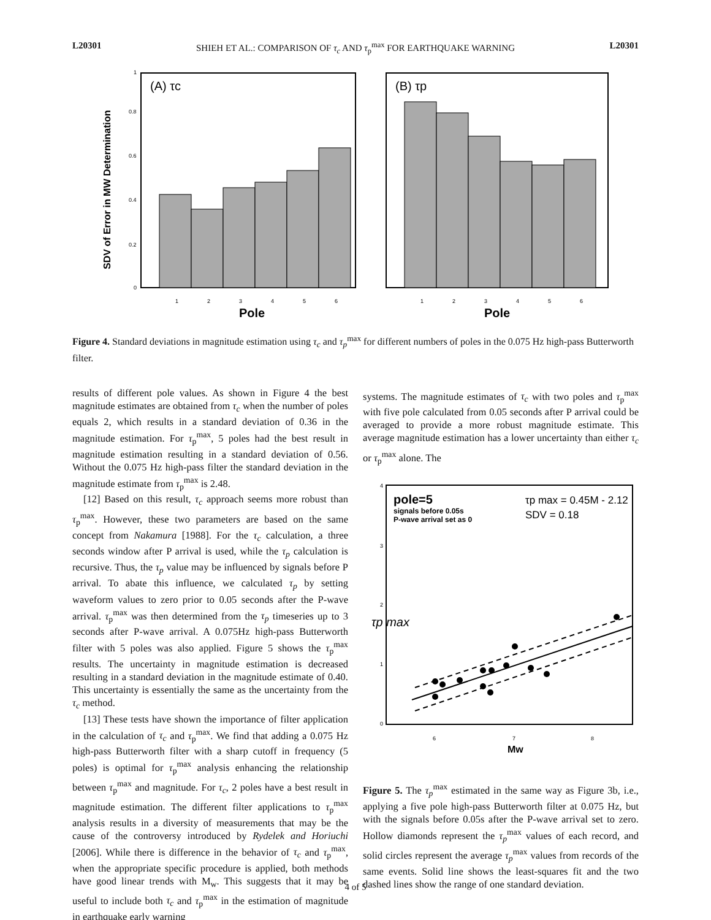L20301 SHIEH ET AL.: COMPARISON OF τ<sub>c</sub> AND τ<sub>p</sub><sup>max</sup> FOR EARTHQUAKE WARNING L20301
SDV of Error in MW Determination
(A) τc
0
0.2
0.4
0.6
0.8
1
1
2
3
4
5
6
Pole
(B) τp
1
2
3
4
5
6
Pole
Figure 4. Standard deviations in magnitude estimation using τ<sub>c</sub> and τ<sub>p</sub><sup>max</sup> for different numbers of poles in the 0.075 Hz high-pass Butterworth filter.
results of different pole values. As shown in Figure 4 the best magnitude estimates are obtained from τ<sub>c</sub> when the number of poles equals 2, which results in a standard deviation of 0.36 in the magnitude estimation. For τ<sub>p</sub><sup>max</sup>, 5 poles had the best result in magnitude estimation resulting in a standard deviation of 0.56. Without the 0.075 Hz high-pass filter the standard deviation in the magnitude estimate from τ<sub>p</sub><sup>max</sup> is 2.48.
[12] Based on this result, τ<sub>c</sub> approach seems more robust than τ<sub>p</sub><sup>max</sup>. However, these two parameters are based on the same concept from Nakamura [1988]. For the τ<sub>c</sub> calculation, a three seconds window after P arrival is used, while the τ<sub>p</sub> calculation is recursive. Thus, the τ<sub>p</sub> value may be influenced by signals before P arrival. To abate this influence, we calculated τ<sub>p</sub> by setting waveform values to zero prior to 0.05 seconds after the P-wave arrival. τ<sub>p</sub><sup>max</sup> was then determined from the τ<sub>p</sub> timeseries up to 3 seconds after P-wave arrival. A 0.075Hz high-pass Butterworth filter with 5 poles was also applied. Figure 5 shows the τ<sub>p</sub><sup>max</sup> results. The uncertainty in magnitude estimation is decreased resulting in a standard deviation in the magnitude estimate of 0.40. This uncertainty is essentially the same as the uncertainty from the τ<sub>c</sub> method.
[13] These tests have shown the importance of filter application in the calculation of τ<sub>c</sub> and τ<sub>p</sub><sup>max</sup>. We find that adding a 0.075 Hz high-pass Butterworth filter with a sharp cutoff in frequency (5 poles) is optimal for τ<sub>p</sub><sup>max</sup> analysis enhancing the relationship between τ<sub>p</sub><sup>max</sup> and magnitude. For τ<sub>c</sub>, 2 poles have a best result in magnitude estimation. The different filter applications to τ<sub>p</sub><sup>max</sup> analysis results in a diversity of measurements that may be the cause of the controversy introduced by Rydelek and Horiuchi [2006]. While there is difference in the behavior of τ<sub>c</sub> and τ<sub>p</sub><sup>max</sup>, when the appropriate specific procedure is applied, both methods have good linear trends with M<sub>w</sub>. This suggests that it may be useful to include both τ<sub>c</sub> and τ<sub>p</sub><sup>max</sup> in the estimation of magnitude in earthquake early warning
systems. The magnitude estimates of τ<sub>c</sub> with two poles and τ<sub>p</sub><sup>max</sup> with five pole calculated from 0.05 seconds after P arrival could be averaged to provide a more robust magnitude estimate. This average magnitude estimation has a lower uncertainty than either τ<sub>c</sub> or τ<sub>p</sub><sup>max</sup> alone. The
4
3
2
1
0
τp max
pole=5
signals before 0.05s
P-wave arrival set as 0
τp max = 0.45M - 2.12
SDV = 0.18
6
7
8
Mw
Figure 5. The τ<sub>p</sub><sup>max</sup> estimated in the same way as Figure 3b, i.e., applying a five pole high-pass Butterworth filter at 0.075 Hz, but with the signals before 0.05s after the P-wave arrival set to zero. Hollow diamonds represent the τ<sub>p</sub><sup>max</sup> values of each record, and solid circles represent the average τ<sub>p</sub><sup>max</sup> values from records of the same events. Solid line shows the least-squares fit and the two dashed lines show the range of one standard deviation.
4 of 5